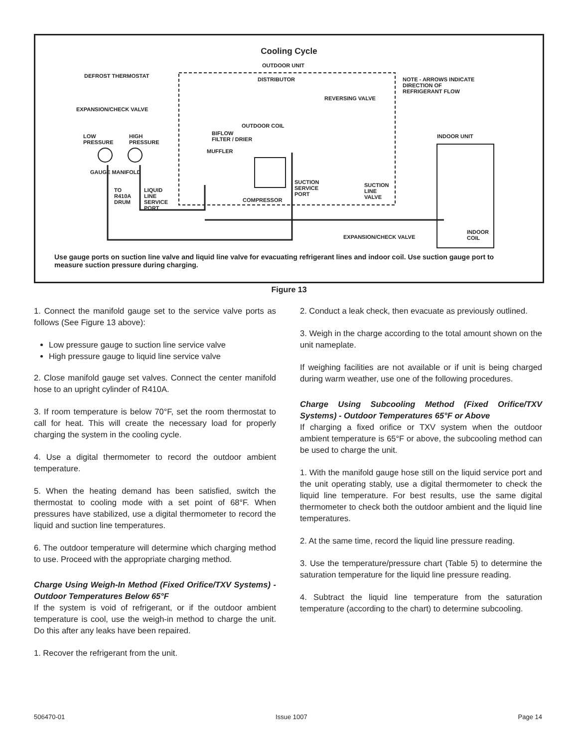Cooling Cycle
OUTDOOR UNIT
DEFROST THERMOSTAT
DISTRIBUTOR
NOTE - ARROWS INDICATE
DIRECTION OF
REFRIGERANT FLOW
REVERSING VALVE
EXPANSION/CHECK VALVE
OUTDOOR COIL
BIFLOW
FILTER / DRIER
INDOOR UNIT
LOW
PRESSURE
HIGH
PRESSURE
MUFFLER
GAUGE MANIFOLD
SUCTION
SERVICE
PORT
SUCTION
LINE
VALVE
TO
R410A
DRUM
LIQUID
LINE
SERVICE
PORT
COMPRESSOR
INDOOR
COIL
EXPANSION/CHECK VALVE
Use gauge ports on suction line valve and liquid line valve for evacuating refrigerant lines and indoor coil. Use suction gauge port to measure suction pressure during charging.
Figure 13
1. Connect the manifold gauge set to the service valve ports as follows (See Figure 13 above):
Low pressure gauge to suction line service valve
High pressure gauge to liquid line service valve
2. Close manifold gauge set valves. Connect the center manifold hose to an upright cylinder of R410A.
3. If room temperature is below 70°F, set the room thermostat to call for heat. This will create the necessary load for properly charging the system in the cooling cycle.
4. Use a digital thermometer to record the outdoor ambient temperature.
5. When the heating demand has been satisfied, switch the thermostat to cooling mode with a set point of 68°F. When pressures have stabilized, use a digital thermometer to record the liquid and suction line temperatures.
6. The outdoor temperature will determine which charging method to use. Proceed with the appropriate charging method.
Charge Using Weigh-In Method (Fixed Orifice/TXV Systems) - Outdoor Temperatures Below 65°F
If the system is void of refrigerant, or if the outdoor ambient temperature is cool, use the weigh-in method to charge the unit. Do this after any leaks have been repaired.
1. Recover the refrigerant from the unit.
2. Conduct a leak check, then evacuate as previously outlined.
3. Weigh in the charge according to the total amount shown on the unit nameplate.
If weighing facilities are not available or if unit is being charged during warm weather, use one of the following procedures.
Charge Using Subcooling Method (Fixed Orifice/TXV Systems) - Outdoor Temperatures 65°F or Above
If charging a fixed orifice or TXV system when the outdoor ambient temperature is 65°F or above, the subcooling method can be used to charge the unit.
1. With the manifold gauge hose still on the liquid service port and the unit operating stably, use a digital thermometer to check the liquid line temperature. For best results, use the same digital thermometer to check both the outdoor ambient and the liquid line temperatures.
2. At the same time, record the liquid line pressure reading.
3. Use the temperature/pressure chart (Table 5) to determine the saturation temperature for the liquid line pressure reading.
4. Subtract the liquid line temperature from the saturation temperature (according to the chart) to determine subcooling.
506470-01 Issue 1007 Page 14